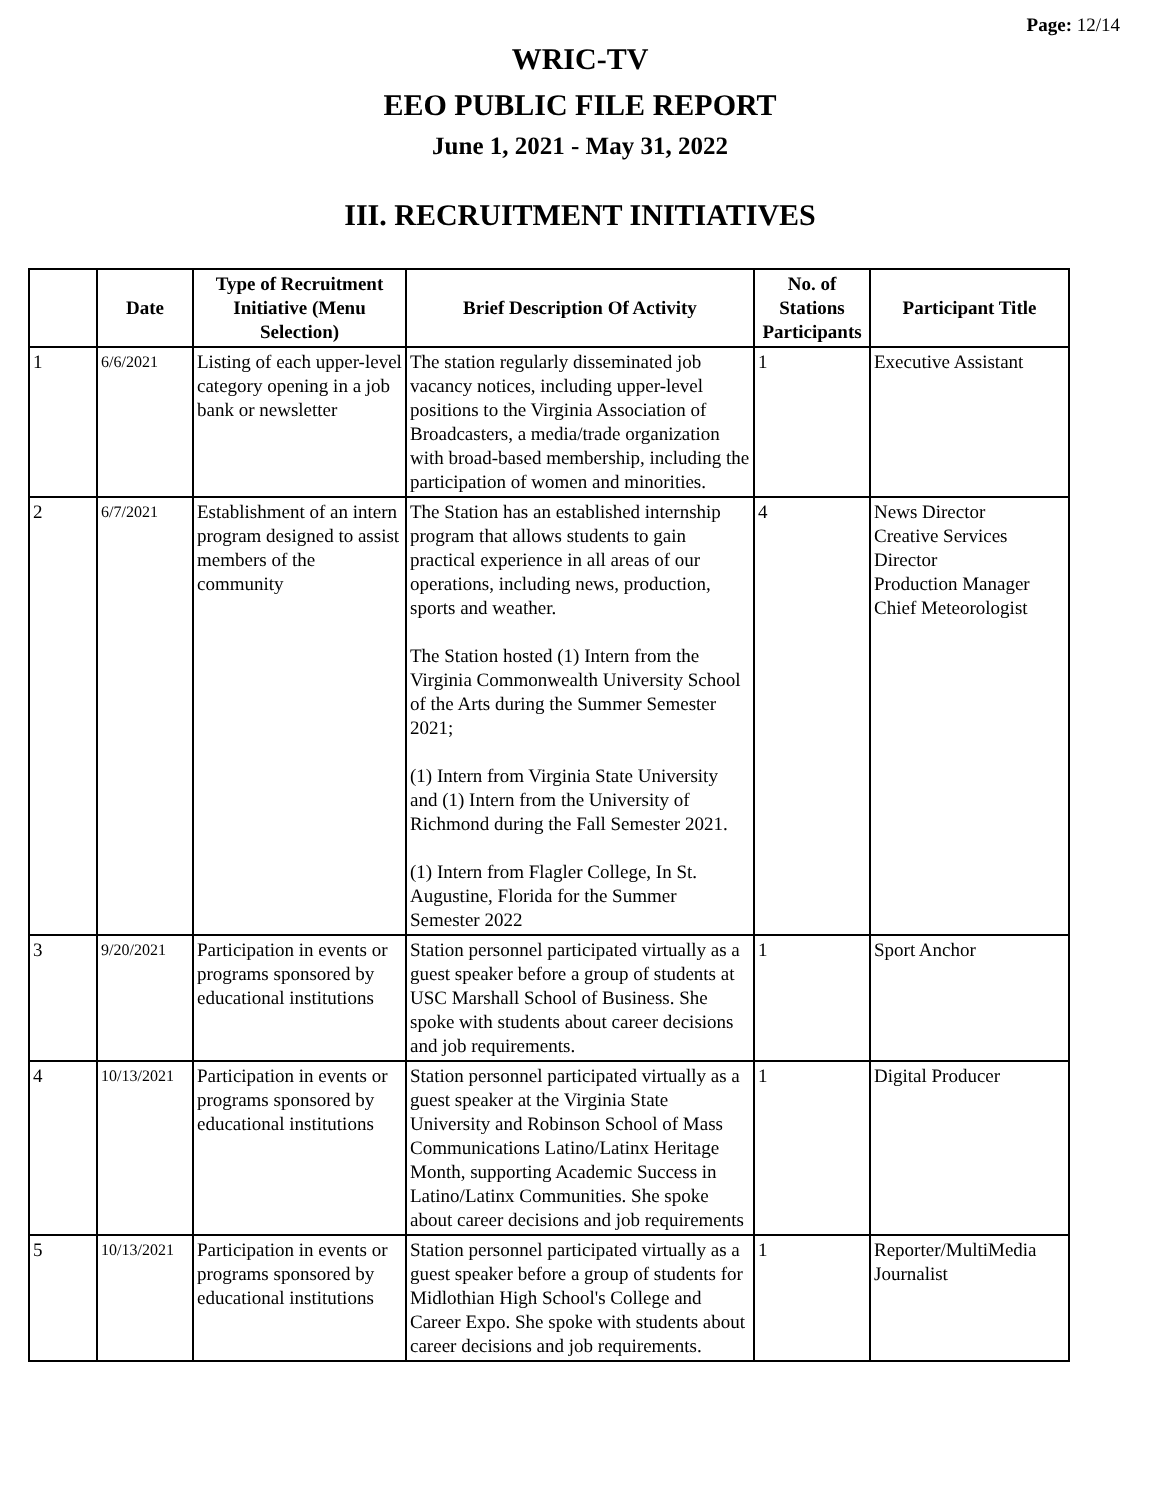Page: 12/14
WRIC-TV
EEO PUBLIC FILE REPORT
June 1, 2021 - May 31, 2022
III. RECRUITMENT INITIATIVES
| | Date | Type of Recruitment Initiative (Menu Selection) | Brief Description Of Activity | No. of Stations Participants | Participant Title |
| --- | --- | --- | --- | --- | --- |
| 1 | 6/6/2021 | Listing of each upper-level category opening in a job bank or newsletter | The station regularly disseminated job vacancy notices, including upper-level positions to the Virginia Association of Broadcasters, a media/trade organization with broad-based membership, including the participation of women and minorities. | 1 | Executive Assistant |
| 2 | 6/7/2021 | Establishment of an intern program designed to assist members of the community | The Station has an established internship program that allows students to gain practical experience in all areas of our operations, including news, production, sports and weather. The Station hosted (1) Intern from the Virginia Commonwealth University School of the Arts during the Summer Semester 2021; (1) Intern from Virginia State University and (1) Intern from the University of Richmond during the Fall Semester 2021. (1) Intern from Flagler College, In St. Augustine, Florida for the Summer Semester 2022 | 4 | News Director Creative Services Director Production Manager Chief Meteorologist |
| 3 | 9/20/2021 | Participation in events or programs sponsored by educational institutions | Station personnel participated virtually as a guest speaker before a group of students at USC Marshall School of Business. She spoke with students about career decisions and job requirements. | 1 | Sport Anchor |
| 4 | 10/13/2021 | Participation in events or programs sponsored by educational institutions | Station personnel participated virtually as a guest speaker at the Virginia State University and Robinson School of Mass Communications Latino/Latinx Heritage Month, supporting Academic Success in Latino/Latinx Communities. She spoke about career decisions and job requirements | 1 | Digital Producer |
| 5 | 10/13/2021 | Participation in events or programs sponsored by educational institutions | Station personnel participated virtually as a guest speaker before a group of students for Midlothian High School's College and Career Expo. She spoke with students about career decisions and job requirements. | 1 | Reporter/MultiMedia Journalist |